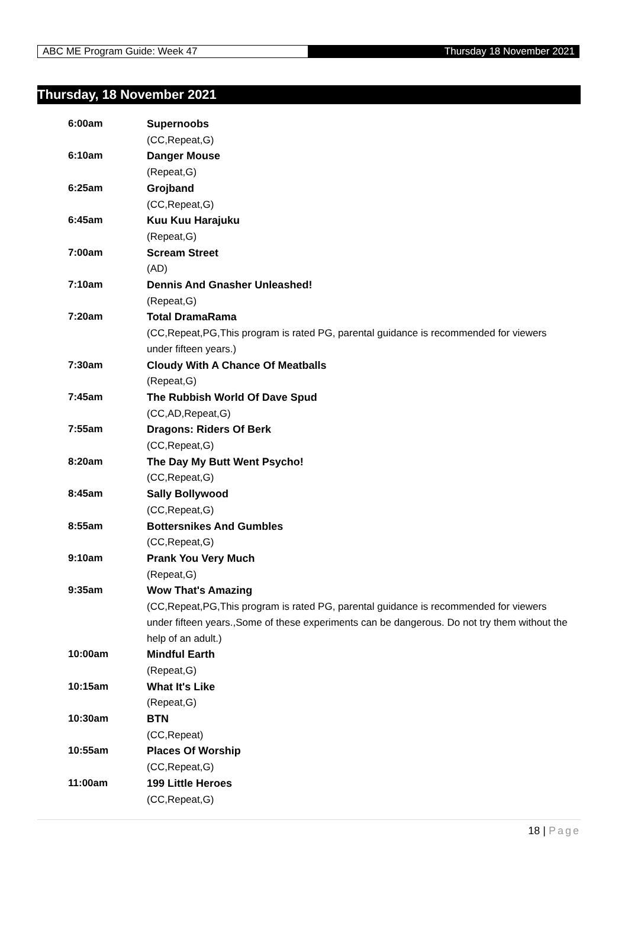ABC ME Program Guide: Week 47
Thursday 18 November 2021
Thursday, 18 November 2021
| 6:00am | Supernoobs |
| | (CC,Repeat,G) |
| 6:10am | Danger Mouse |
| | (Repeat,G) |
| 6:25am | Grojband |
| | (CC,Repeat,G) |
| 6:45am | Kuu Kuu Harajuku |
| | (Repeat,G) |
| 7:00am | Scream Street |
| | (AD) |
| 7:10am | Dennis And Gnasher Unleashed! |
| | (Repeat,G) |
| 7:20am | Total DramaRama |
| | (CC,Repeat,PG,This program is rated PG, parental guidance is recommended for viewers under fifteen years.) |
| 7:30am | Cloudy With A Chance Of Meatballs |
| | (Repeat,G) |
| 7:45am | The Rubbish World Of Dave Spud |
| | (CC,AD,Repeat,G) |
| 7:55am | Dragons: Riders Of Berk |
| | (CC,Repeat,G) |
| 8:20am | The Day My Butt Went Psycho! |
| | (CC,Repeat,G) |
| 8:45am | Sally Bollywood |
| | (CC,Repeat,G) |
| 8:55am | Bottersnikes And Gumbles |
| | (CC,Repeat,G) |
| 9:10am | Prank You Very Much |
| | (Repeat,G) |
| 9:35am | Wow That's Amazing |
| | (CC,Repeat,PG,This program is rated PG, parental guidance is recommended for viewers under fifteen years.,Some of these experiments can be dangerous. Do not try them without the help of an adult.) |
| 10:00am | Mindful Earth |
| | (Repeat,G) |
| 10:15am | What It's Like |
| | (Repeat,G) |
| 10:30am | BTN |
| | (CC,Repeat) |
| 10:55am | Places Of Worship |
| | (CC,Repeat,G) |
| 11:00am | 199 Little Heroes |
| | (CC,Repeat,G) |
18 | Page